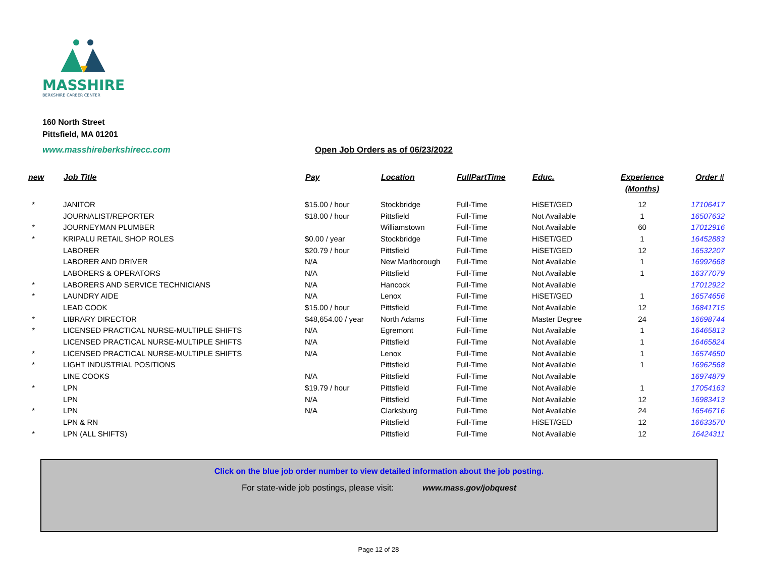MASSHIRE
BERKSHIRE CAREER CENTER
160 North Street
Pittsfield, MA 01201
www.masshireberkshirecc.com Open Job Orders as of 06/23/2022
| new | Job Title | Pay | Location | FullPartTime | Educ. | Experience (Months) | Order # |
| --- | --- | --- | --- | --- | --- | --- | --- |
| * | JANITOR | $15.00 / hour | Stockbridge | Full-Time | HiSET/GED | 12 | 17106417 |
| | JOURNALIST/REPORTER | $18.00 / hour | Pittsfield | Full-Time | Not Available | 1 | 16507632 |
| * | JOURNEYMAN PLUMBER | | Williamstown | Full-Time | Not Available | 60 | 17012916 |
| * | KRIPALU RETAIL SHOP ROLES | $0.00 / year | Stockbridge | Full-Time | HiSET/GED | 1 | 16452883 |
| | LABORER | $20.79 / hour | Pittsfield | Full-Time | HiSET/GED | 12 | 16532207 |
| | LABORER AND DRIVER | N/A | New Marlborough | Full-Time | Not Available | 1 | 16992668 |
| | LABORERS & OPERATORS | N/A | Pittsfield | Full-Time | Not Available | 1 | 16377079 |
| * | LABORERS AND SERVICE TECHNICIANS | N/A | Hancock | Full-Time | Not Available | | 17012922 |
| * | LAUNDRY AIDE | N/A | Lenox | Full-Time | HiSET/GED | 1 | 16574656 |
| | LEAD COOK | $15.00 / hour | Pittsfield | Full-Time | Not Available | 12 | 16841715 |
| * | LIBRARY DIRECTOR | $48,654.00 / year | North Adams | Full-Time | Master Degree | 24 | 16698744 |
| * | LICENSED PRACTICAL NURSE-MULTIPLE SHIFTS | N/A | Egremont | Full-Time | Not Available | 1 | 16465813 |
| | LICENSED PRACTICAL NURSE-MULTIPLE SHIFTS | N/A | Pittsfield | Full-Time | Not Available | 1 | 16465824 |
| * | LICENSED PRACTICAL NURSE-MULTIPLE SHIFTS | N/A | Lenox | Full-Time | Not Available | 1 | 16574650 |
| * | LIGHT INDUSTRIAL POSITIONS | | Pittsfield | Full-Time | Not Available | 1 | 16962568 |
| | LINE COOKS | N/A | Pittsfield | Full-Time | Not Available | | 16974879 |
| * | LPN | $19.79 / hour | Pittsfield | Full-Time | Not Available | 1 | 17054163 |
| | LPN | N/A | Pittsfield | Full-Time | Not Available | 12 | 16983413 |
| * | LPN | N/A | Clarksburg | Full-Time | Not Available | 24 | 16546716 |
| | LPN & RN | | Pittsfield | Full-Time | HiSET/GED | 12 | 16633570 |
| * | LPN (ALL SHIFTS) | | Pittsfield | Full-Time | Not Available | 12 | 16424311 |
Click on the blue job order number to view detailed information about the job posting.
For state-wide job postings, please visit: www.mass.gov/jobquest
Page 12 of 28